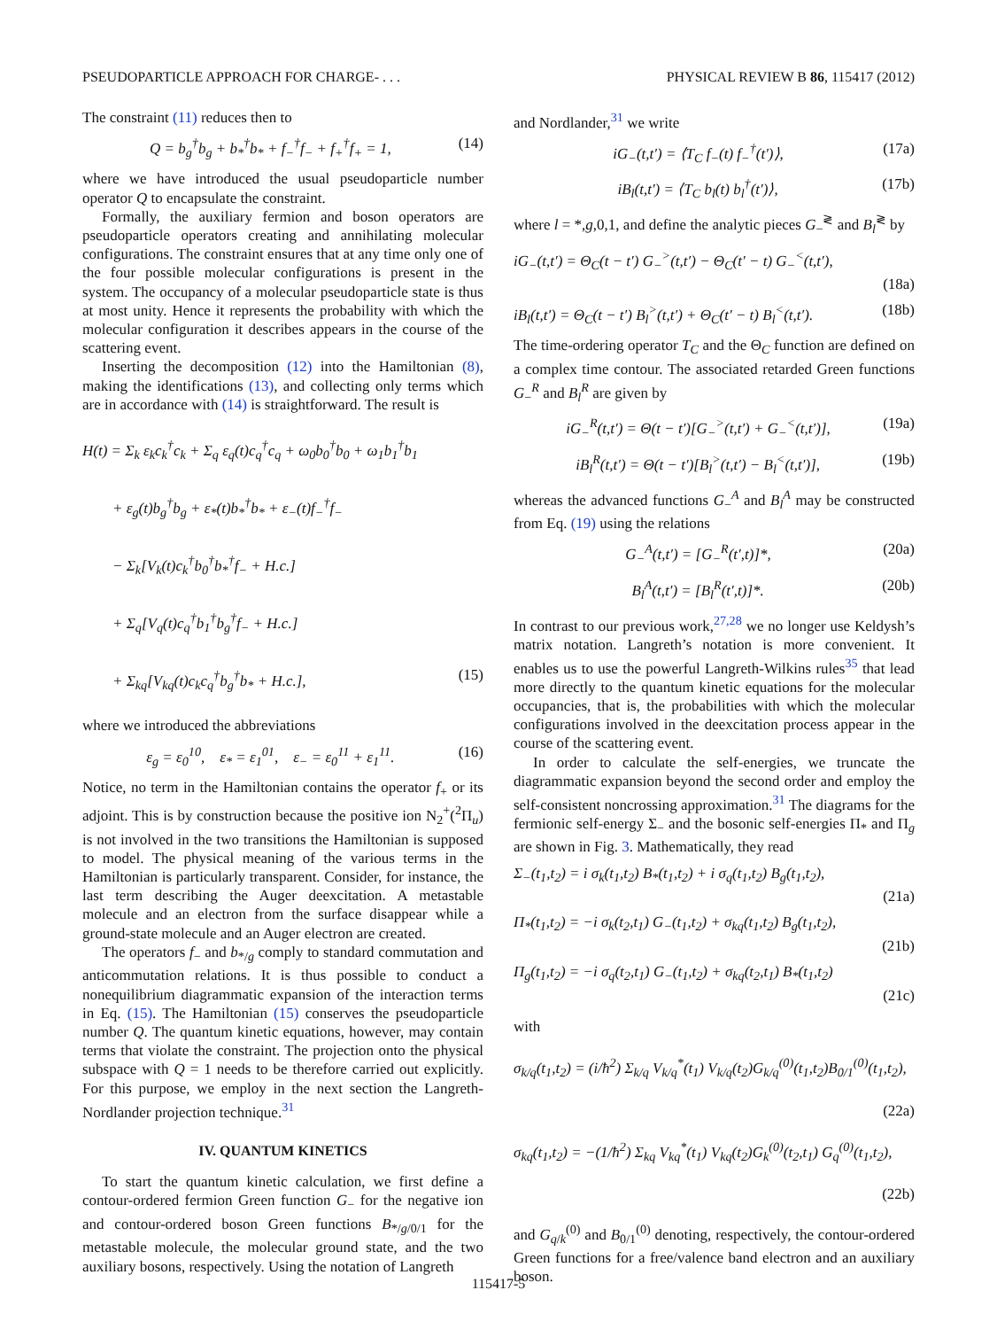PSEUDOPARTICLE APPROACH FOR CHARGE- . . . PHYSICAL REVIEW B 86, 115417 (2012)
The constraint (11) reduces then to
Q = b<sub>g</sub><sup>†</sup>b<sub>g</sub> + b<sub>*</sub><sup>†</sup>b<sub>*</sub> + f<sub>−</sub><sup>†</sup>f<sub>−</sub> + f<sub>+</sub><sup>†</sup>f<sub>+</sub> = 1, (14)
where we have introduced the usual pseudoparticle number operator Q to encapsulate the constraint.
Formally, the auxiliary fermion and boson operators are pseudoparticle operators creating and annihilating molecular configurations. The constraint ensures that at any time only one of the four possible molecular configurations is present in the system. The occupancy of a molecular pseudoparticle state is thus at most unity. Hence it represents the probability with which the molecular configuration it describes appears in the course of the scattering event.
Inserting the decomposition (12) into the Hamiltonian (8), making the identifications (13), and collecting only terms which are in accordance with (14) is straightforward. The result is
H(t) = Σ<sub>k</sub> ε<sub>k</sub>c<sub>k</sub><sup>†</sup>c<sub>k</sub> + Σ<sub>q</sub> ε<sub>q</sub>(t)c<sub>q</sub><sup>†</sup>c<sub>q</sub> + ω<sub>0</sub>b<sub>0</sub><sup>†</sup>b<sub>0</sub> + ω<sub>1</sub>b<sub>1</sub><sup>†</sup>b<sub>1</sub>
  + ε<sub>g</sub>(t)b<sub>g</sub><sup>†</sup>b<sub>g</sub> + ε<sub>*</sub>(t)b<sub>*</sub><sup>†</sup>b<sub>*</sub> + ε<sub>−</sub>(t)f<sub>−</sub><sup>†</sup>f<sub>−</sub>
  − Σ<sub>k</sub>[V<sub>k</sub>(t)c<sub>k</sub><sup>†</sup>b<sub>0</sub><sup>†</sup>b<sub>*</sub><sup>†</sup>f<sub>−</sub> + H.c.]
  + Σ<sub>q</sub>[V<sub>q</sub>(t)c<sub>q</sub><sup>†</sup>b<sub>1</sub><sup>†</sup>b<sub>g</sub><sup>†</sup>f<sub>−</sub> + H.c.]
  + Σ<sub>kq</sub>[V<sub>kq</sub>(t)c<sub>k</sub>c<sub>q</sub><sup>†</sup>b<sub>g</sub><sup>†</sup>b<sub>*</sub> + H.c.], (15)
where we introduced the abbreviations
ε<sub>g</sub> = ε<sub>0</sub><sup>10</sup>,   ε<sub>*</sub> = ε<sub>1</sub><sup>01</sup>,   ε<sub>−</sub> = ε<sub>0</sub><sup>11</sup> + ε<sub>1</sub><sup>11</sup>. (16)
Notice, no term in the Hamiltonian contains the operator f<sub>+</sub> or its adjoint. This is by construction because the positive ion N<sub>2</sub><sup>+</sup>(<sup>2</sup>Π<sub>u</sub>) is not involved in the two transitions the Hamiltonian is supposed to model. The physical meaning of the various terms in the Hamiltonian is particularly transparent. Consider, for instance, the last term describing the Auger deexcitation. A metastable molecule and an electron from the surface disappear while a ground-state molecule and an Auger electron are created.
The operators f<sub>−</sub> and b<sub>*/g</sub> comply to standard commutation and anticommutation relations. It is thus possible to conduct a nonequilibrium diagrammatic expansion of the interaction terms in Eq. (15). The Hamiltonian (15) conserves the pseudoparticle number Q. The quantum kinetic equations, however, may contain terms that violate the constraint. The projection onto the physical subspace with Q = 1 needs to be therefore carried out explicitly. For this purpose, we employ in the next section the Langreth-Nordlander projection technique.<sup>31</sup>
IV. QUANTUM KINETICS
To start the quantum kinetic calculation, we first define a contour-ordered fermion Green function G<sub>−</sub> for the negative ion and contour-ordered boson Green functions B<sub>*/g/0/1</sub> for the metastable molecule, the molecular ground state, and the two auxiliary bosons, respectively. Using the notation of Langreth
and Nordlander,<sup>31</sup> we write
iG<sub>−</sub>(t,t′) = ⟨T<sub>C</sub> f<sub>−</sub>(t) f<sub>−</sub><sup>†</sup>(t′)⟩, (17a)
iB<sub>l</sub>(t,t′) = ⟨T<sub>C</sub> b<sub>l</sub>(t) b<sub>l</sub><sup>†</sup>(t′)⟩, (17b)
where l = *,g,0,1, and define the analytic pieces G<sub>−</sub><sup>≷</sup> and B<sub>l</sub><sup>≷</sup> by
iG<sub>−</sub>(t,t′) = Θ<sub>C</sub>(t − t′) G<sub>−</sub><sup>></sup>(t,t′) − Θ<sub>C</sub>(t′ − t) G<sub>−</sub><sup><</sup>(t,t′),
(18a)
iB<sub>l</sub>(t,t′) = Θ<sub>C</sub>(t − t′) B<sub>l</sub><sup>></sup>(t,t′) + Θ<sub>C</sub>(t′ − t) B<sub>l</sub><sup><</sup>(t,t′). (18b)
The time-ordering operator T<sub>C</sub> and the Θ<sub>C</sub> function are defined on a complex time contour. The associated retarded Green functions G<sub>−</sub><sup>R</sup> and B<sub>l</sub><sup>R</sup> are given by
iG<sub>−</sub><sup>R</sup>(t,t′) = Θ(t − t′)[G<sub>−</sub><sup>></sup>(t,t′) + G<sub>−</sub><sup><</sup>(t,t′)], (19a)
iB<sub>l</sub><sup>R</sup>(t,t′) = Θ(t − t′)[B<sub>l</sub><sup>></sup>(t,t′) − B<sub>l</sub><sup><</sup>(t,t′)], (19b)
whereas the advanced functions G<sub>−</sub><sup>A</sup> and B<sub>l</sub><sup>A</sup> may be constructed from Eq. (19) using the relations
G<sub>−</sub><sup>A</sup>(t,t′) = [G<sub>−</sub><sup>R</sup>(t′,t)]*, (20a)
B<sub>l</sub><sup>A</sup>(t,t′) = [B<sub>l</sub><sup>R</sup>(t′,t)]*. (20b)
In contrast to our previous work,<sup>27,28</sup> we no longer use Keldysh’s matrix notation. Langreth’s notation is more convenient. It enables us to use the powerful Langreth-Wilkins rules<sup>35</sup> that lead more directly to the quantum kinetic equations for the molecular occupancies, that is, the probabilities with which the molecular configurations involved in the deexcitation process appear in the course of the scattering event.
In order to calculate the self-energies, we truncate the diagrammatic expansion beyond the second order and employ the self-consistent noncrossing approximation.<sup>31</sup> The diagrams for the fermionic self-energy Σ<sub>−</sub> and the bosonic self-energies Π<sub>*</sub> and Π<sub>g</sub> are shown in Fig. 3. Mathematically, they read
Σ<sub>−</sub>(t<sub>1</sub>,t<sub>2</sub>) = i σ<sub>k</sub>(t<sub>1</sub>,t<sub>2</sub>) B<sub>*</sub>(t<sub>1</sub>,t<sub>2</sub>) + i σ<sub>q</sub>(t<sub>1</sub>,t<sub>2</sub>) B<sub>g</sub>(t<sub>1</sub>,t<sub>2</sub>),
(21a)
Π<sub>*</sub>(t<sub>1</sub>,t<sub>2</sub>) = −i σ<sub>k</sub>(t<sub>2</sub>,t<sub>1</sub>) G<sub>−</sub>(t<sub>1</sub>,t<sub>2</sub>) + σ<sub>kq</sub>(t<sub>1</sub>,t<sub>2</sub>) B<sub>g</sub>(t<sub>1</sub>,t<sub>2</sub>),
(21b)
Π<sub>g</sub>(t<sub>1</sub>,t<sub>2</sub>) = −i σ<sub>q</sub>(t<sub>2</sub>,t<sub>1</sub>) G<sub>−</sub>(t<sub>1</sub>,t<sub>2</sub>) + σ<sub>kq</sub>(t<sub>2</sub>,t<sub>1</sub>) B<sub>*</sub>(t<sub>1</sub>,t<sub>2</sub>)
(21c)
with
σ<sub>k/q</sub>(t<sub>1</sub>,t<sub>2</sub>) = (i/ħ<sup>2</sup>) Σ<sub>k/q</sub> V<sub>k/q</sub><sup>*</sup>(t<sub>1</sub>) V<sub>k/q</sub>(t<sub>2</sub>)G<sub>k/q</sub><sup>(0)</sup>(t<sub>1</sub>,t<sub>2</sub>)B<sub>0/1</sub><sup>(0)</sup>(t<sub>1</sub>,t<sub>2</sub>),
(22a)
σ<sub>kq</sub>(t<sub>1</sub>,t<sub>2</sub>) = −(1/ħ<sup>2</sup>) Σ<sub>kq</sub> V<sub>kq</sub><sup>*</sup>(t<sub>1</sub>) V<sub>kq</sub>(t<sub>2</sub>)G<sub>k</sub><sup>(0)</sup>(t<sub>2</sub>,t<sub>1</sub>) G<sub>q</sub><sup>(0)</sup>(t<sub>1</sub>,t<sub>2</sub>),
(22b)
and G<sub>q/k</sub><sup>(0)</sup> and B<sub>0/1</sub><sup>(0)</sup> denoting, respectively, the contour-ordered Green functions for a free/valence band electron and an auxiliary boson.
115417-5